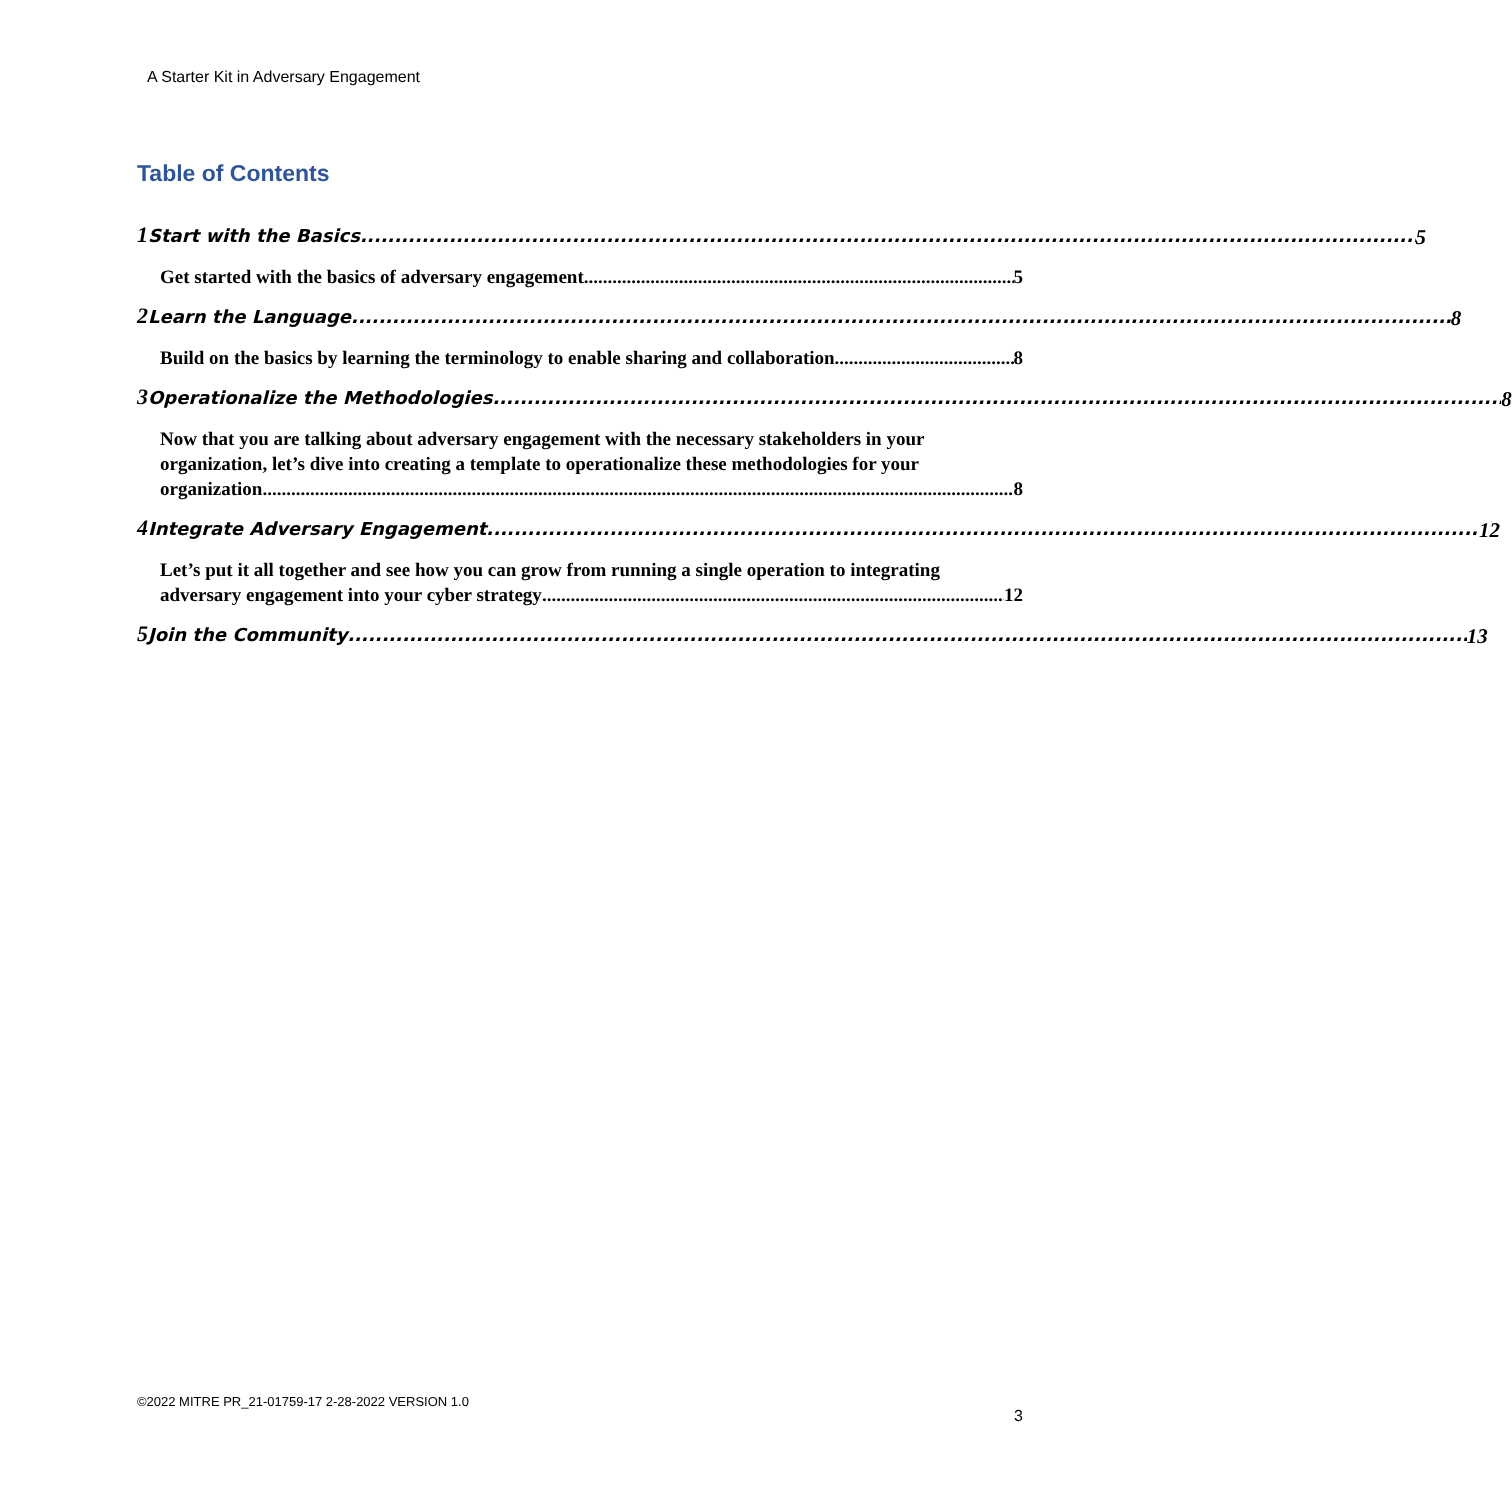A Starter Kit in Adversary Engagement
Table of Contents
1 Start with the Basics 5
Get started with the basics of adversary engagement 5
2 Learn the Language 8
Build on the basics by learning the terminology to enable sharing and collaboration 8
3 Operationalize the Methodologies 8
Now that you are talking about adversary engagement with the necessary stakeholders in your organization, let’s dive into creating a template to operationalize these methodologies for your
organization 8
4 Integrate Adversary Engagement 12
Let’s put it all together and see how you can grow from running a single operation to integrating
adversary engagement into your cyber strategy 12
5 Join the Community 13
©2022 MITRE PR_21-01759-17 2-28-2022 VERSION 1.0
3